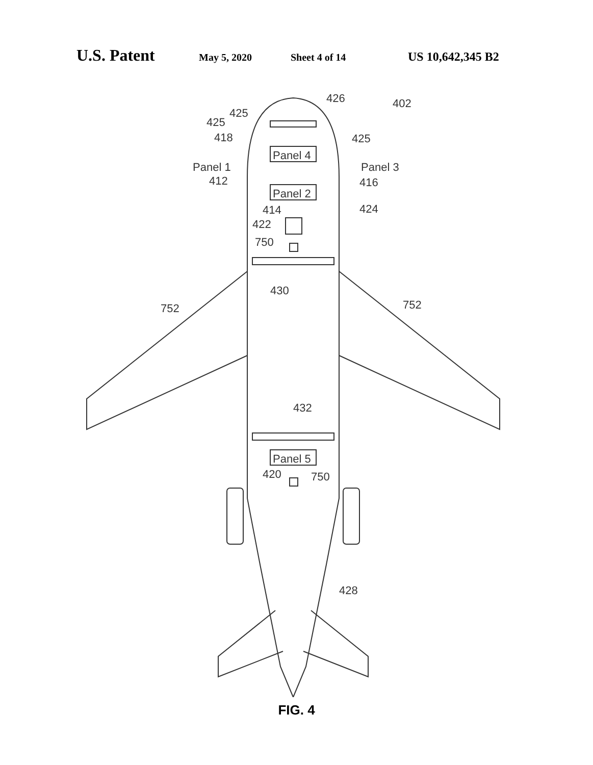U.S. Patent May 5, 2020 Sheet 4 of 14 US 10,642,345 B2
Panel 4
Panel 2
Panel 5
426
402
425
425
425
418
Panel 1
412
Panel 3
416
414
424
422
750
430
752
752
432
420
750
428
FIG. 4